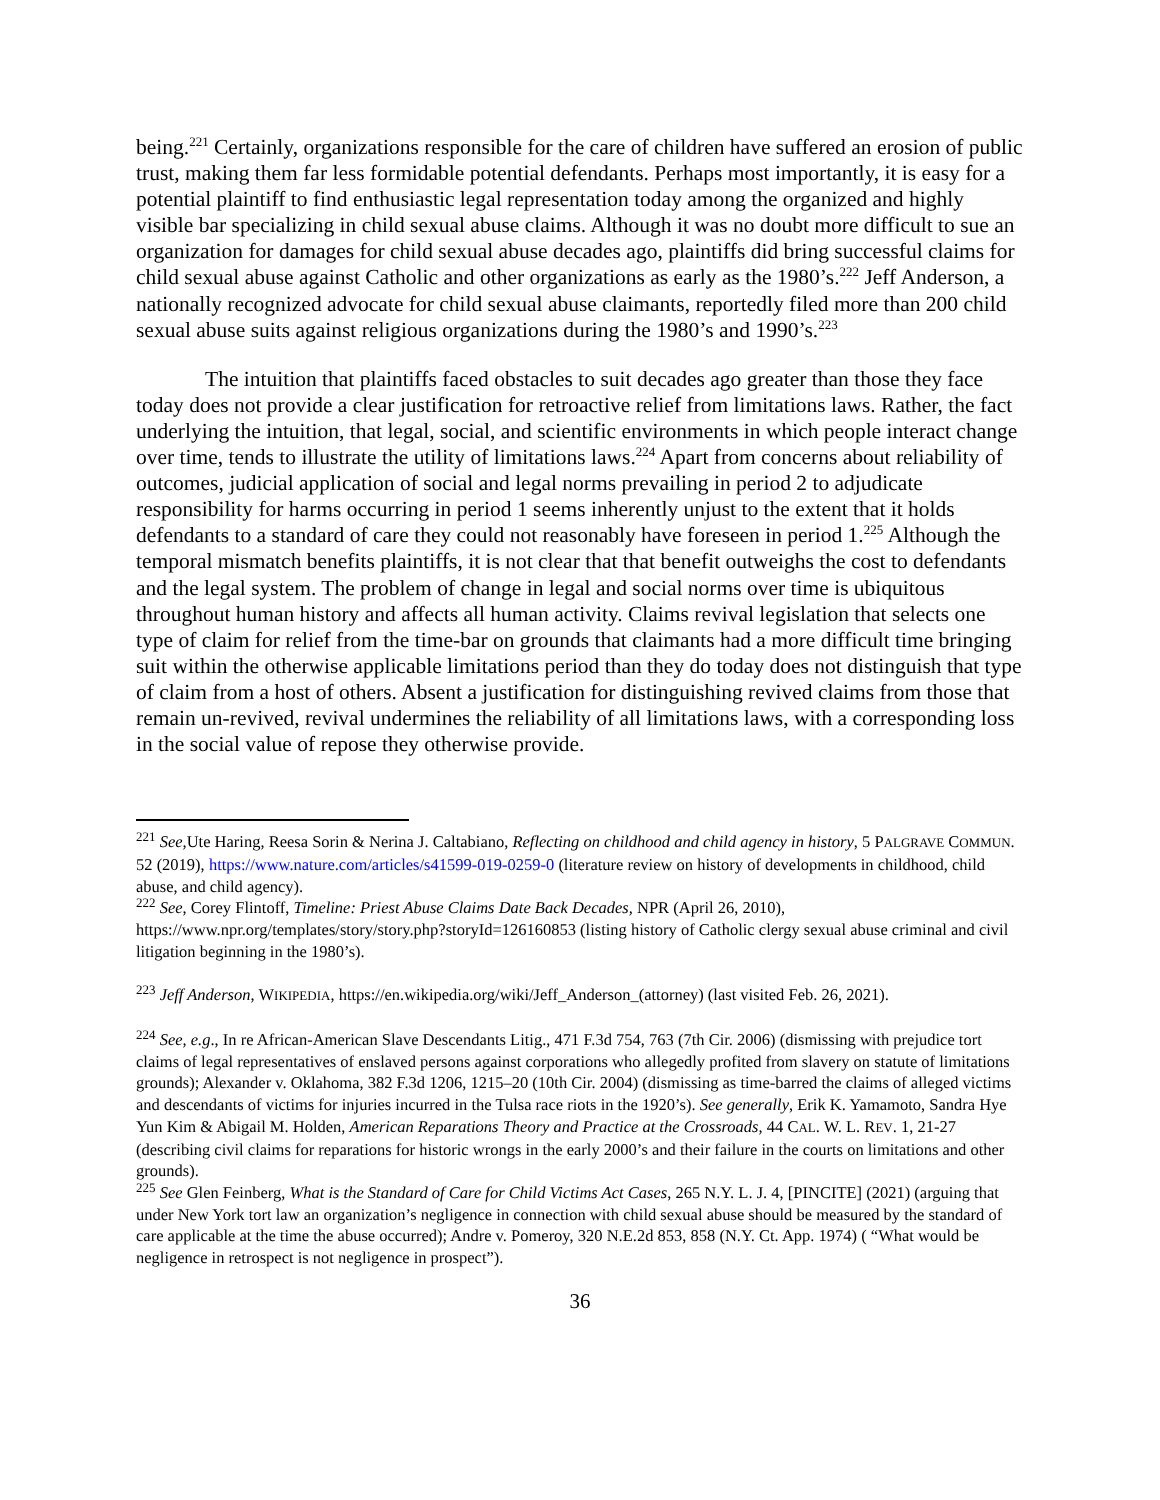being.<sup>221</sup> Certainly, organizations responsible for the care of children have suffered an erosion of public trust, making them far less formidable potential defendants. Perhaps most importantly, it is easy for a potential plaintiff to find enthusiastic legal representation today among the organized and highly visible bar specializing in child sexual abuse claims. Although it was no doubt more difficult to sue an organization for damages for child sexual abuse decades ago, plaintiffs did bring successful claims for child sexual abuse against Catholic and other organizations as early as the 1980’s.<sup>222</sup> Jeff Anderson, a nationally recognized advocate for child sexual abuse claimants, reportedly filed more than 200 child sexual abuse suits against religious organizations during the 1980’s and 1990’s.<sup>223</sup>
The intuition that plaintiffs faced obstacles to suit decades ago greater than those they face today does not provide a clear justification for retroactive relief from limitations laws. Rather, the fact underlying the intuition, that legal, social, and scientific environments in which people interact change over time, tends to illustrate the utility of limitations laws.<sup>224</sup> Apart from concerns about reliability of outcomes, judicial application of social and legal norms prevailing in period 2 to adjudicate responsibility for harms occurring in period 1 seems inherently unjust to the extent that it holds defendants to a standard of care they could not reasonably have foreseen in period 1.<sup>225</sup> Although the temporal mismatch benefits plaintiffs, it is not clear that that benefit outweighs the cost to defendants and the legal system. The problem of change in legal and social norms over time is ubiquitous throughout human history and affects all human activity. Claims revival legislation that selects one type of claim for relief from the time-bar on grounds that claimants had a more difficult time bringing suit within the otherwise applicable limitations period than they do today does not distinguish that type of claim from a host of others. Absent a justification for distinguishing revived claims from those that remain un-revived, revival undermines the reliability of all limitations laws, with a corresponding loss in the social value of repose they otherwise provide.
<sup>221</sup> See, Ute Haring, Reesa Sorin & Nerina J. Caltabiano, Reflecting on childhood and child agency in history, 5 PALGRAVE COMMUN. 52 (2019), https://www.nature.com/articles/s41599-019-0259-0 (literature review on history of developments in childhood, child abuse, and child agency).
<sup>222</sup> See, Corey Flintoff, Timeline: Priest Abuse Claims Date Back Decades, NPR (April 26, 2010), https://www.npr.org/templates/story/story.php?storyId=126160853 (listing history of Catholic clergy sexual abuse criminal and civil litigation beginning in the 1980’s).
<sup>223</sup> Jeff Anderson, WIKIPEDIA, https://en.wikipedia.org/wiki/Jeff_Anderson_(attorney) (last visited Feb. 26, 2021).
<sup>224</sup> See, e.g., In re African-American Slave Descendants Litig., 471 F.3d 754, 763 (7th Cir. 2006) (dismissing with prejudice tort claims of legal representatives of enslaved persons against corporations who allegedly profited from slavery on statute of limitations grounds); Alexander v. Oklahoma, 382 F.3d 1206, 1215–20 (10th Cir. 2004) (dismissing as time-barred the claims of alleged victims and descendants of victims for injuries incurred in the Tulsa race riots in the 1920’s). See generally, Erik K. Yamamoto, Sandra Hye Yun Kim & Abigail M. Holden, American Reparations Theory and Practice at the Crossroads, 44 CAL. W. L. REV. 1, 21-27 (describing civil claims for reparations for historic wrongs in the early 2000’s and their failure in the courts on limitations and other grounds).
<sup>225</sup> See Glen Feinberg, What is the Standard of Care for Child Victims Act Cases, 265 N.Y. L. J. 4, [PINCITE] (2021) (arguing that under New York tort law an organization’s negligence in connection with child sexual abuse should be measured by the standard of care applicable at the time the abuse occurred); Andre v. Pomeroy, 320 N.E.2d 853, 858 (N.Y. Ct. App. 1974) ( “What would be negligence in retrospect is not negligence in prospect”).
36